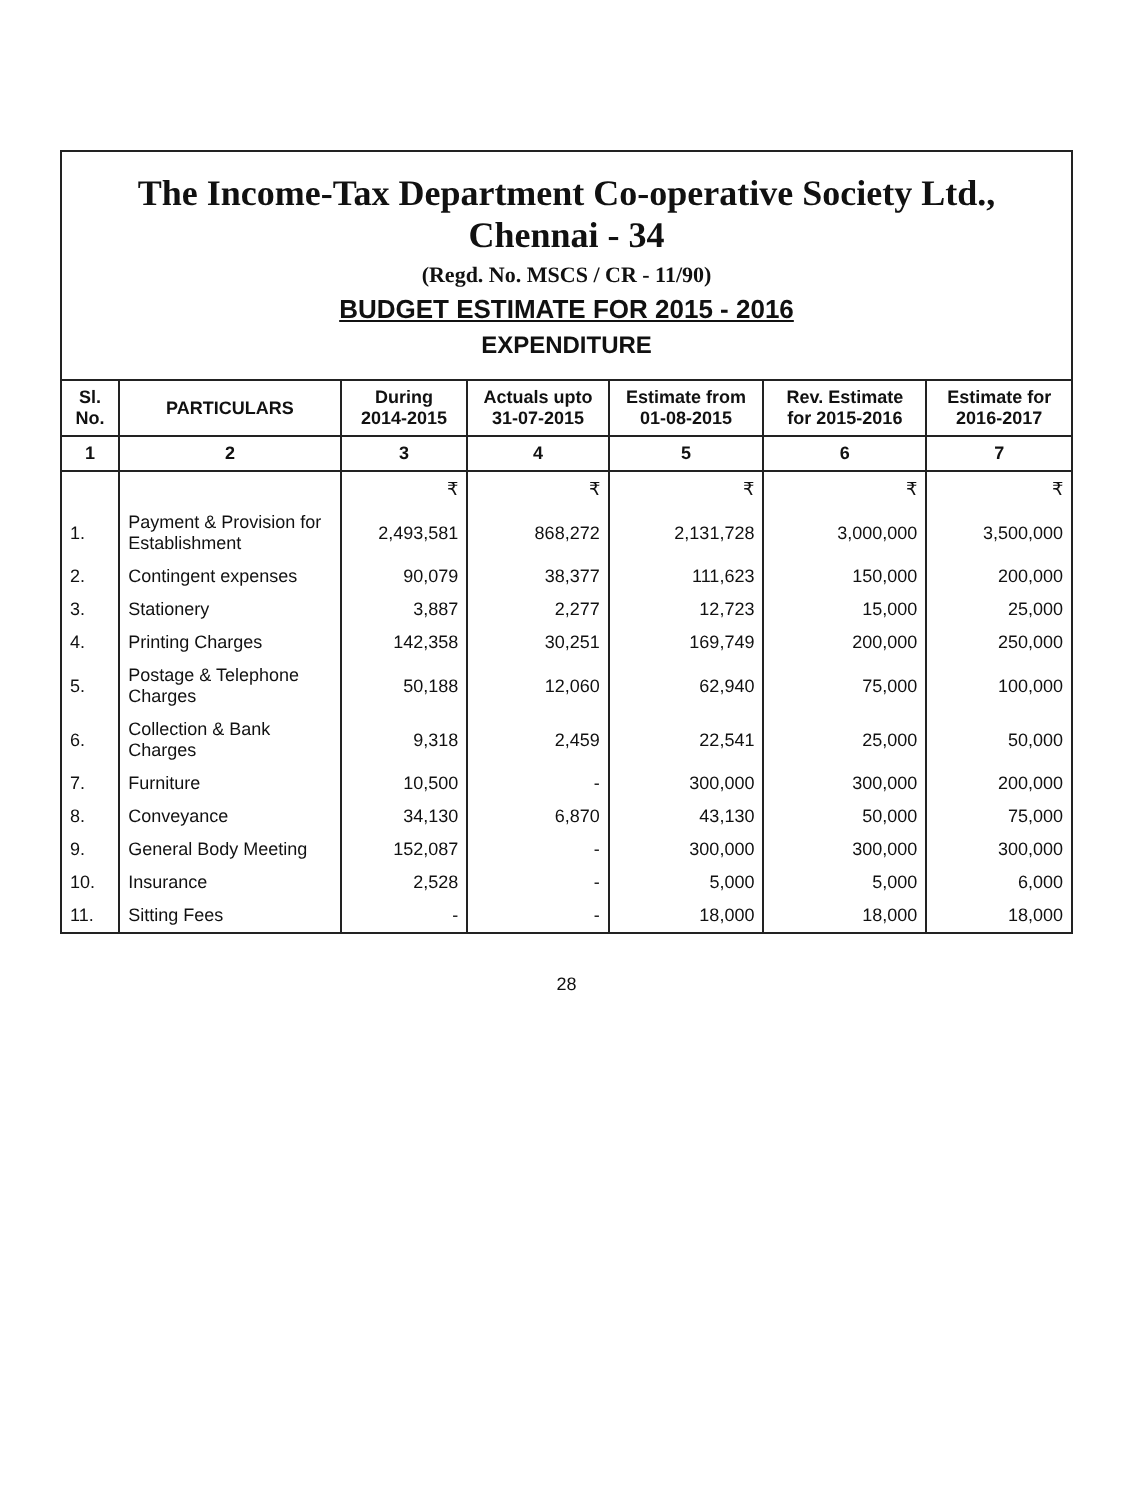The Income-Tax Department Co-operative Society Ltd., Chennai - 34
(Regd. No. MSCS / CR - 11/90)
BUDGET ESTIMATE FOR 2015 - 2016
EXPENDITURE
| Sl. No. | PARTICULARS | During 2014-2015 | Actuals upto 31-07-2015 | Estimate from 01-08-2015 | Rev. Estimate for 2015-2016 | Estimate for 2016-2017 |
| --- | --- | --- | --- | --- | --- | --- |
| 1 | 2 | 3 | 4 | 5 | 6 | 7 |
| | | ₹ | ₹ | ₹ | ₹ | ₹ |
| 1. | Payment & Provision for Establishment | 2,493,581 | 868,272 | 2,131,728 | 3,000,000 | 3,500,000 |
| 2. | Contingent expenses | 90,079 | 38,377 | 111,623 | 150,000 | 200,000 |
| 3. | Stationery | 3,887 | 2,277 | 12,723 | 15,000 | 25,000 |
| 4. | Printing Charges | 142,358 | 30,251 | 169,749 | 200,000 | 250,000 |
| 5. | Postage & Telephone Charges | 50,188 | 12,060 | 62,940 | 75,000 | 100,000 |
| 6. | Collection & Bank Charges | 9,318 | 2,459 | 22,541 | 25,000 | 50,000 |
| 7. | Furniture | 10,500 | - | 300,000 | 300,000 | 200,000 |
| 8. | Conveyance | 34,130 | 6,870 | 43,130 | 50,000 | 75,000 |
| 9. | General Body Meeting | 152,087 | - | 300,000 | 300,000 | 300,000 |
| 10. | Insurance | 2,528 | - | 5,000 | 5,000 | 6,000 |
| 11. | Sitting Fees | - | - | 18,000 | 18,000 | 18,000 |
28